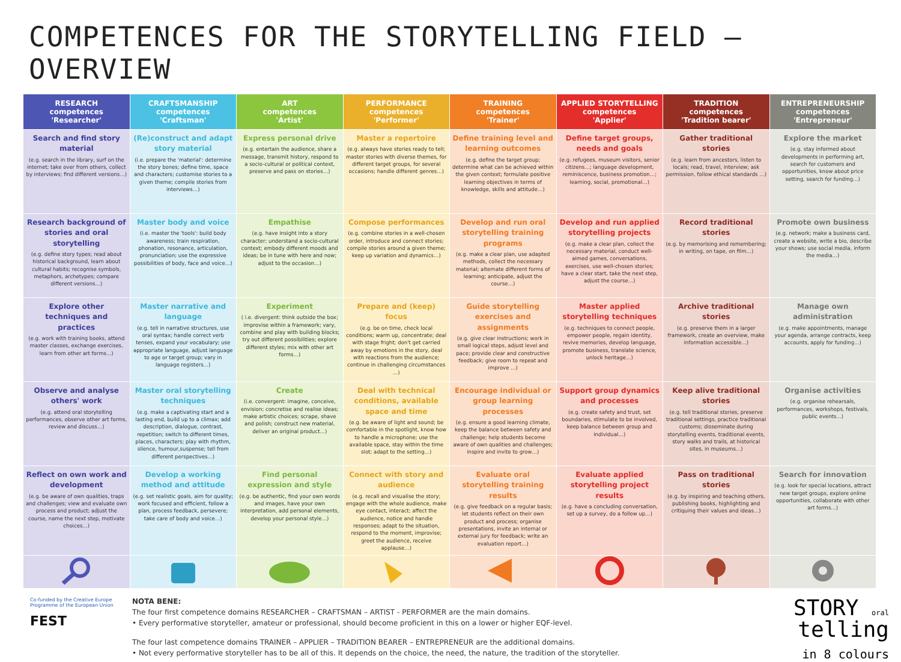COMPETENCES FOR THE STORYTELLING FIELD – OVERVIEW
| RESEARCH competences 'Researcher' | CRAFTSMANSHIP competences 'Craftsman' | ART competences 'Artist' | PERFORMANCE competences 'Performer' | TRAINING competences 'Trainer' | APPLIED STORYTELLING competences 'Applier' | TRADITION competences 'Tradition bearer' | ENTREPRENEURSHIP competences 'Entrepreneur' |
| --- | --- | --- | --- | --- | --- | --- | --- |
| Search and find story material (e.g. search in the library, surf on the internet; take over from others, collect by interviews; find different versions…) | (Re)construct and adapt story material (i.e. prepare the 'material': determine the story bones; define time, space and characters; customise stories to a given theme; compile stories from interviews…) | Express personal drive (e.g. entertain the audience, share a message, transmit history, respond to a socio-cultural or political context, preserve and pass on stories…) | Master a repertoire (e.g. always have stories ready to tell; master stories with diverse themes, for different target groups, for several occasions; handle different genres…) | Define training level and learning outcomes (e.g. define the target group; determine what can be achieved within the given context; formulate positive learning objectives in terms of knowledge, skills and attitude…) | Define target groups, needs and goals (e.g. refugees, museum visitors, senior citizens…; language development, reminiscence, business promotion…; learning, social, promotional…) | Gather traditional stories (e.g. learn from ancestors, listen to locals; read, travel, interview; ask permission, follow ethical standards …) | Explore the market (e.g. stay informed about developments in performing art, search for customers and opportunities, know about price setting, search for funding…) |
| Research background of stories and oral storytelling (e.g. define story types; read about historical background, learn about cultural habits; recognise symbols, metaphors, archetypes; compare different versions…) | Master body and voice (i.e. master the 'tools': build body awareness; train respiration, phonation, resonance, articulation, pronunciation; use the expressive possibilities of body, face and voice…) | Empathise (e.g. have insight into a story character; understand a socio-cultural context; embody different moods and ideas; be in tune with here and now; adjust to the occasion…) | Compose performances (e.g. combine stories in a well-chosen order, introduce and connect stories; compile stories around a given theme; keep up variation and dynamics…) | Develop and run oral storytelling training programs (e.g. make a clear plan, use adapted methods, collect the necessary material; alternate different forms of learning; anticipate, adjust the course…) | Develop and run applied storytelling projects (e.g. make a clear plan, collect the necessary material, conduct well-aimed games, conversations, exercises, use well-chosen stories; have a clear start, take the next step, adjust the course…) | Record traditional stories (e.g. by memorising and remembering; in writing, on tape, on film…) | Promote own business (e.g. network; make a business card, create a website, write a bio, describe your shows; use social media, inform the media…) |
| Explore other techniques and practices (e.g. work with training books, attend master classes, exchange exercises, learn from other art forms…) | Master narrative and language (e.g. tell in narrative structures, use oral syntax; handle correct verb tenses, expand your vocabulary; use appropriate language, adjust language to age or target group; vary in language registers…) | Experiment ( i.e. divergent: think outside the box; improvise within a framework; vary, combine and play with building blocks; try out different possibilities; explore different styles; mix with other art forms…) | Prepare and (keep) focus (e.g. be on time, check local conditions; warm up, concentrate; deal with stage fright; don't get carried away by emotions in the story, deal with reactions from the audience; continue in challenging circumstances …) | Guide storytelling exercises and assignments (e.g. give clear instructions; work in small logical steps, adjust level and pace; provide clear and constructive feedback; give room to repeat and improve …) | Master applied storytelling techniques (e.g. techniques to connect people, empower people, regain identity, revive memories, develop language, promote business, translate science, unlock heritage…) | Archive traditional stories (e.g. preserve them in a larger framework, create an overview, make information accessible…) | Manage own administration (e.g. make appointments, manage your agenda, arrange contracts, keep accounts, apply for funding…) |
| Observe and analyse others' work (e.g. attend oral storytelling performances, observe other art forms, review and discuss…) | Master oral storytelling techniques (e.g. make a captivating start and a lasting end, build up to a climax; add description, dialogue, contrast, repetition; switch to different times, places, characters; play with rhythm, silence, humour,suspense; tell from different perspectives…) | Create (i.e. convergent: imagine, conceive, envision; concretise and realise ideas; make artistic choices; scrape, shave and polish; construct new material, deliver an original product…) | Deal with technical conditions, available space and time (e.g. be aware of light and sound; be comfortable in the spotlight, know how to handle a microphone; use the available space, stay within the time slot; adapt to the setting…) | Encourage individual or group learning processes (e.g. ensure a good learning climate, keep the balance between safety and challenge; help students become aware of own qualities and challenges; inspire and invite to grow…) | Support group dynamics and processes (e.g. create safety and trust, set boundaries, stimulate to be involved, keep balance between group and individual…) | Keep alive traditional stories (e.g. tell traditional stories, preserve traditional settings, practice traditional customs; disseminate during storytelling events, traditional events, story walks and trails, at historical sites, in museums…) | Organise activities (e.g. organise rehearsals, performances, workshops, festivals, public events…) |
| Reflect on own work and development (e.g. be aware of own qualities, traps and challenges; view and evaluate own process and product; adjust the course, name the next step, motivate choices…) | Develop a working method and attitude (e.g. set realistic goals, aim for quality; work focused and efficient, follow a plan, process feedback, persevere; take care of body and voice…) | Find personal expression and style (e.g. be authentic, find your own words and images, have your own interpretation, add personal elements, develop your personal style…) | Connect with story and audience (e.g. recall and visualise the story; engage with the whole audience, make eye contact, interact; affect the audience, notice and handle responses; adapt to the situation, respond to the moment, improvise; greet the audience, receive applause…) | Evaluate oral storytelling training results (e.g. give feedback on a regular basis; let students reflect on their own product and process; organise presentations, invite an internal or external jury for feedback; write an evaluation report…) | Evaluate applied storytelling project results (e.g. have a concluding conversation, set up a survey, do a follow up…) | Pass on traditional stories (e.g. by inspiring and teaching others, publishing books, highlighting and critiquing their values and ideas…) | Search for innovation (e.g. look for special locations, attract new target groups, explore online opportunities, collaborate with other art forms…) |
Co-funded by the Creative Europe Programme of the European Union
FEST
NOTA BENE:
The four first competence domains RESEARCHER – CRAFTSMAN – ARTIST - PERFORMER are the main domains.
• Every performative storyteller, amateur or professional, should become proficient in this on a lower or higher EQF-level.
The four last competence domains TRAINER – APPLIER – TRADITION BEARER – ENTREPRENEUR are the additional domains.
• Not every performative storyteller has to be all of this. It depends on the choice, the need, the nature, the tradition of the storyteller.
STORY oral
telling
in 8 colours